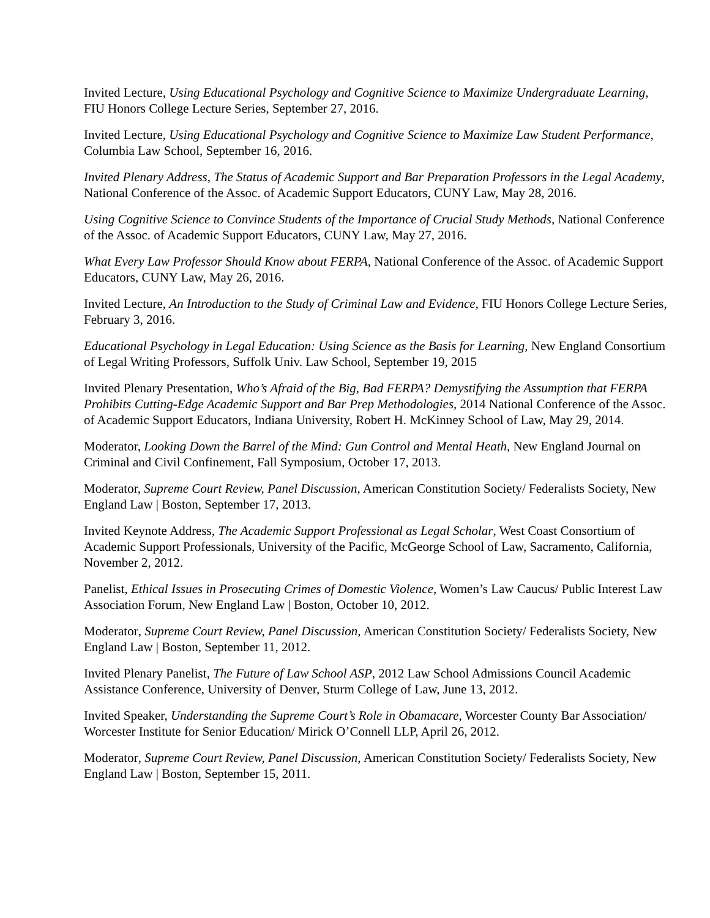Invited Lecture, Using Educational Psychology and Cognitive Science to Maximize Undergraduate Learning, FIU Honors College Lecture Series, September 27, 2016.
Invited Lecture, Using Educational Psychology and Cognitive Science to Maximize Law Student Performance, Columbia Law School, September 16, 2016.
Invited Plenary Address, The Status of Academic Support and Bar Preparation Professors in the Legal Academy, National Conference of the Assoc. of Academic Support Educators, CUNY Law, May 28, 2016.
Using Cognitive Science to Convince Students of the Importance of Crucial Study Methods, National Conference of the Assoc. of Academic Support Educators, CUNY Law, May 27, 2016.
What Every Law Professor Should Know about FERPA, National Conference of the Assoc. of Academic Support Educators, CUNY Law, May 26, 2016.
Invited Lecture, An Introduction to the Study of Criminal Law and Evidence, FIU Honors College Lecture Series, February 3, 2016.
Educational Psychology in Legal Education: Using Science as the Basis for Learning, New England Consortium of Legal Writing Professors, Suffolk Univ. Law School, September 19, 2015
Invited Plenary Presentation, Who’s Afraid of the Big, Bad FERPA? Demystifying the Assumption that FERPA Prohibits Cutting-Edge Academic Support and Bar Prep Methodologies, 2014 National Conference of the Assoc. of Academic Support Educators, Indiana University, Robert H. McKinney School of Law, May 29, 2014.
Moderator, Looking Down the Barrel of the Mind: Gun Control and Mental Heath, New England Journal on Criminal and Civil Confinement, Fall Symposium, October 17, 2013.
Moderator, Supreme Court Review, Panel Discussion, American Constitution Society/ Federalists Society, New England Law | Boston, September 17, 2013.
Invited Keynote Address, The Academic Support Professional as Legal Scholar, West Coast Consortium of Academic Support Professionals, University of the Pacific, McGeorge School of Law, Sacramento, California, November 2, 2012.
Panelist, Ethical Issues in Prosecuting Crimes of Domestic Violence, Women’s Law Caucus/ Public Interest Law Association Forum, New England Law | Boston, October 10, 2012.
Moderator, Supreme Court Review, Panel Discussion, American Constitution Society/ Federalists Society, New England Law | Boston, September 11, 2012.
Invited Plenary Panelist, The Future of Law School ASP, 2012 Law School Admissions Council Academic Assistance Conference, University of Denver, Sturm College of Law, June 13, 2012.
Invited Speaker, Understanding the Supreme Court’s Role in Obamacare, Worcester County Bar Association/ Worcester Institute for Senior Education/ Mirick O’Connell LLP, April 26, 2012.
Moderator, Supreme Court Review, Panel Discussion, American Constitution Society/ Federalists Society, New England Law | Boston, September 15, 2011.